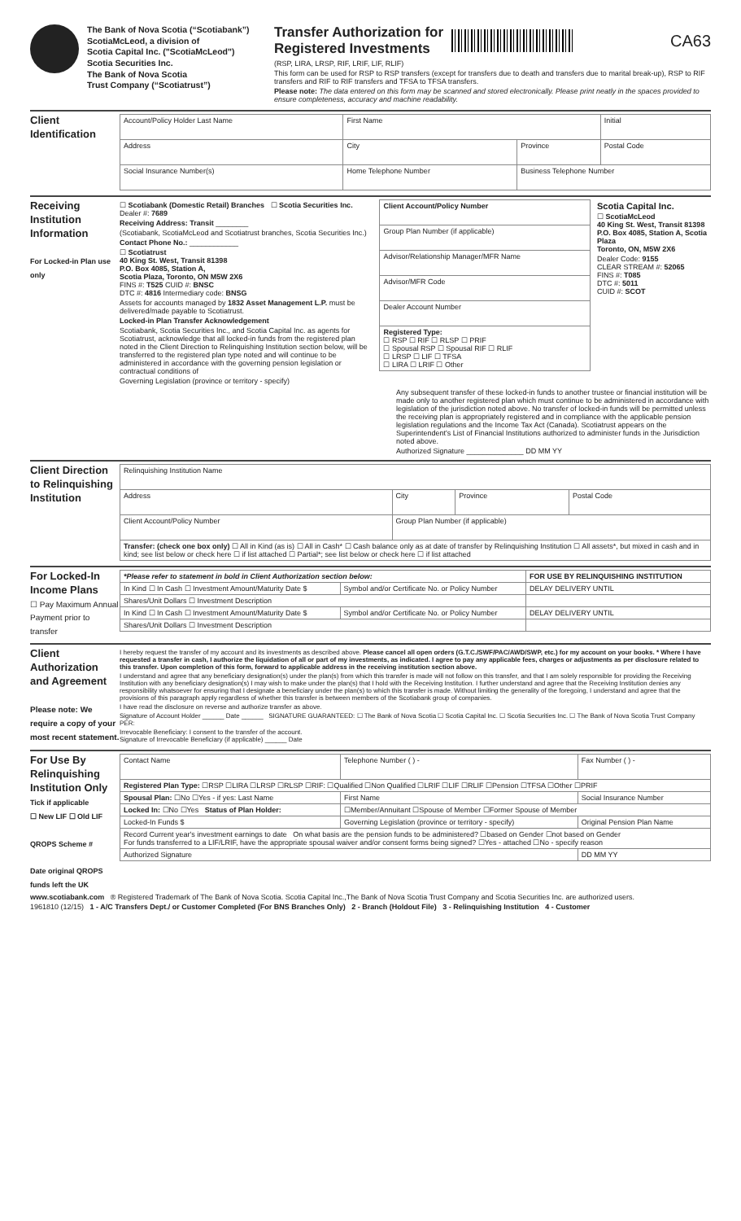The Bank of Nova Scotia (“Scotiabank”)
ScotiaMcLeod, a division of
Scotia Capital Inc. ("ScotiaMcLeod")
Scotia Securities Inc.
The Bank of Nova Scotia
Trust Company (“Scotiatrust”)
Transfer Authorization for
Registered Investments
CA63
(RSP, LIRA, LRSP, RIF, LRIF, LIF, RLIF)
This form can be used for RSP to RSP transfers (except for transfers due to death and transfers due to marital break-up), RSP to RIF transfers and RIF to RIF transfers and TFSA to TFSA transfers.
Please note: The data entered on this form may be scanned and stored electronically. Please print neatly in the spaces provided to ensure completeness, accuracy and machine readability.
Client Identification
| Account/Policy Holder Last Name | | First Name | | Initial |
| Address | | City | Province | Postal Code |
| Social Insurance Number(s) | Home Telephone Number | | Business Telephone Number | |
Receiving Institution Information
For Locked-in Plan use only
☐ Scotiabank (Domestic Retail) Branches ☐ Scotia Securities Inc. Dealer #: 7689
Receiving Address: Transit ________
(Scotiabank, ScotiaMcLeod and Scotiatrust branches, Scotia Securities Inc.)
Contact Phone No.: ____________
☐ Scotiatrust
40 King St. West, Transit 81398
P.O. Box 4085, Station A,
Scotia Plaza, Toronto, ON M5W 2X6
FINS #: T525 CUID #: BNSC
DTC #: 4816 Intermediary code: BNSG
Assets for accounts managed by 1832 Asset Management L.P. must be delivered/made payable to Scotiatrust.
Locked-in Plan Transfer Acknowledgement
Scotiabank, Scotia Securities Inc., and Scotia Capital Inc. as agents for Scotiatrust, acknowledge that all locked-in funds from the registered plan noted in the Client Direction to Relinquishing Institution section below, will be transferred to the registered plan type noted and will continue to be administered in accordance with the governing pension legislation or contractual conditions of
Governing Legislation (province or territory - specify)
| Client Account/Policy Number |
| Group Plan Number (if applicable) |
| Advisor/Relationship Manager/MFR Name |
| Advisor/MFR Code |
| Dealer Account Number |
| Registered Type: ☐ RSP ☐ RIF ☐ RLSP ☐ PRIF ☐ Spousal RSP ☐ Spousal RIF ☐ RLIF ☐ LRSP ☐ LIF ☐ TFSA ☐ LIRA ☐ LRIF ☐ Other |
Scotia Capital Inc.
☐ ScotiaMcLeod
40 King St. West, Transit 81398
P.O. Box 4085, Station A, Scotia Plaza
Toronto, ON, M5W 2X6
Dealer Code: 9155
CLEAR STREAM #: 52065
FINS #: T085
DTC #: 5011
CUID #: SCOT
Any subsequent transfer of these locked-in funds to another trustee or financial institution will be made only to another registered plan which must continue to be administered in accordance with legislation of the jurisdiction noted above. No transfer of locked-in funds will be permitted unless the receiving plan is appropriately registered and in compliance with the applicable pension legislation regulations and the Income Tax Act (Canada). Scotiatrust appears on the Superintendent's List of Financial Institutions authorized to administer funds in the Jurisdiction noted above.
Authorized Signature ______________ DD MM YY
Client Direction to Relinquishing Institution
| Relinquishing Institution Name | | | |
| Address | City | Province | Postal Code |
| Client Account/Policy Number | Group Plan Number (if applicable) | | |
| Transfer: (check one box only) ☐ All in Kind (as is) ☐ All in Cash* ☐ Cash balance only as at date of transfer by Relinquishing Institution ☐ All assets*, but mixed in cash and in kind; see list below or check here ☐ if list attached ☐ Partial*; see list below or check here ☐ if list attached | | | |
For Locked-In Income Plans
☐ Pay Maximum Annual Payment prior to transfer
| *Please refer to statement in bold in Client Authorization section below: | | FOR USE BY RELINQUISHING INSTITUTION |
| In Kind ☐ In Cash ☐ Investment Amount/Maturity Date $ | Symbol and/or Certificate No. or Policy Number | DELAY DELIVERY UNTIL |
| Shares/Unit Dollars ☐ Investment Description | | |
| In Kind ☐ In Cash ☐ Investment Amount/Maturity Date $ | Symbol and/or Certificate No. or Policy Number | DELAY DELIVERY UNTIL |
| Shares/Unit Dollars ☐ Investment Description | | |
Client Authorization and Agreement
Please note: We require a copy of your most recent statement.
I hereby request the transfer of my account and its investments as described above. Please cancel all open orders (G.T.C./SWF/PAC/AWD/SWP, etc.) for my account on your books. * Where I have requested a transfer in cash, I authorize the liquidation of all or part of my investments, as indicated. I agree to pay any applicable fees, charges or adjustments as per disclosure related to this transfer. Upon completion of this form, forward to applicable address in the receiving institution section above.
I understand and agree that any beneficiary designation(s) under the plan(s) from which this transfer is made will not follow on this transfer, and that I am solely responsible for providing the Receiving Institution with any beneficiary designation(s) I may wish to make under the plan(s) that I hold with the Receiving Institution. I further understand and agree that the Receiving Institution denies any responsibility whatsoever for ensuring that I designate a beneficiary under the plan(s) to which this transfer is made. Without limiting the generality of the foregoing, I understand and agree that the provisions of this paragraph apply regardless of whether this transfer is between members of the Scotiabank group of companies.
I have read the disclosure on reverse and authorize transfer as above.
Signature of Account Holder ______ Date ______ SIGNATURE GUARANTEED: ☐ The Bank of Nova Scotia ☐ Scotia Capital Inc. ☐ Scotia Securities Inc. ☐ The Bank of Nova Scotia Trust Company PER:
Irrevocable Beneficiary: I consent to the transfer of the account.
Signature of Irrevocable Beneficiary (if applicable) ______ Date
For Use By Relinquishing Institution Only
Tick if applicable
☐ New LIF ☐ Old LIF
QROPS Scheme #
Date original QROPS funds left the UK
| Contact Name | Telephone Number ( ) - | Fax Number ( ) - |
| Registered Plan Type: ☐RSP ☐LIRA ☐LRSP ☐RLSP ☐RIF: ☐Qualified ☐Non Qualified ☐LRIF ☐LIF ☐RLIF ☐Pension ☐TFSA ☐Other ☐PRIF | | |
| Spousal Plan: ☐No ☐Yes - if yes: Last Name | First Name | Social Insurance Number |
| Locked In: ☐No ☐Yes Status of Plan Holder: | ☐Member/Annuitant ☐Spouse of Member ☐Former Spouse of Member | |
| Locked-In Funds $ | Governing Legislation (province or territory - specify) | Original Pension Plan Name |
| Record Current year's investment earnings to date On what basis are the pension funds to be administered? ☐based on Gender ☐not based on Gender For funds transferred to a LIF/LRIF, have the appropriate spousal waiver and/or consent forms being signed? ☐Yes - attached ☐No - specify reason | | |
| Authorized Signature | | DD MM YY |
www.scotiabank.com ® Registered Trademark of The Bank of Nova Scotia. Scotia Capital Inc.,The Bank of Nova Scotia Trust Company and Scotia Securities Inc. are authorized users.
1961810 (12/15) 1 - A/C Transfers Dept./ or Customer Completed (For BNS Branches Only) 2 - Branch (Holdout File) 3 - Relinquishing Institution 4 - Customer